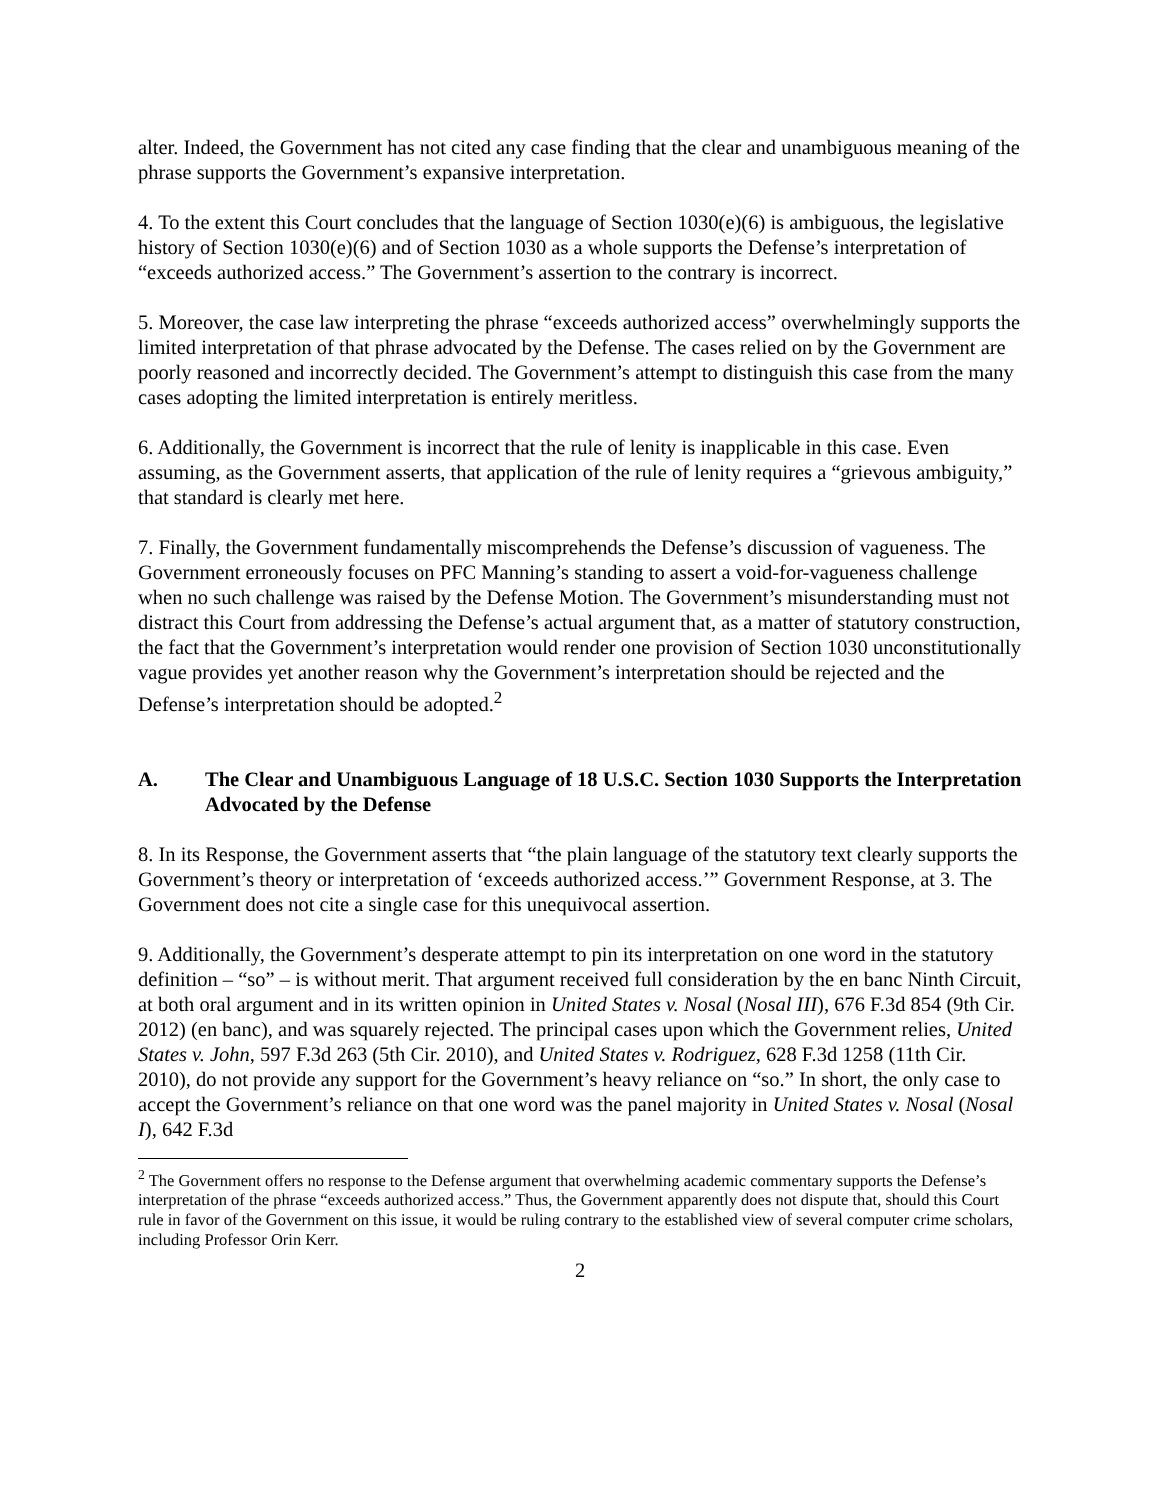alter. Indeed, the Government has not cited any case finding that the clear and unambiguous meaning of the phrase supports the Government’s expansive interpretation.
4. To the extent this Court concludes that the language of Section 1030(e)(6) is ambiguous, the legislative history of Section 1030(e)(6) and of Section 1030 as a whole supports the Defense’s interpretation of “exceeds authorized access.” The Government’s assertion to the contrary is incorrect.
5. Moreover, the case law interpreting the phrase “exceeds authorized access” overwhelmingly supports the limited interpretation of that phrase advocated by the Defense. The cases relied on by the Government are poorly reasoned and incorrectly decided. The Government’s attempt to distinguish this case from the many cases adopting the limited interpretation is entirely meritless.
6. Additionally, the Government is incorrect that the rule of lenity is inapplicable in this case. Even assuming, as the Government asserts, that application of the rule of lenity requires a “grievous ambiguity,” that standard is clearly met here.
7. Finally, the Government fundamentally miscomprehends the Defense’s discussion of vagueness. The Government erroneously focuses on PFC Manning’s standing to assert a void-for-vagueness challenge when no such challenge was raised by the Defense Motion. The Government’s misunderstanding must not distract this Court from addressing the Defense’s actual argument that, as a matter of statutory construction, the fact that the Government’s interpretation would render one provision of Section 1030 unconstitutionally vague provides yet another reason why the Government’s interpretation should be rejected and the Defense’s interpretation should be adopted.<sup>2</sup>
A. The Clear and Unambiguous Language of 18 U.S.C. Section 1030 Supports the Interpretation Advocated by the Defense
8. In its Response, the Government asserts that “the plain language of the statutory text clearly supports the Government’s theory or interpretation of ‘exceeds authorized access.’” Government Response, at 3. The Government does not cite a single case for this unequivocal assertion.
9. Additionally, the Government’s desperate attempt to pin its interpretation on one word in the statutory definition – “so” – is without merit. That argument received full consideration by the en banc Ninth Circuit, at both oral argument and in its written opinion in United States v. Nosal (Nosal III), 676 F.3d 854 (9th Cir. 2012) (en banc), and was squarely rejected. The principal cases upon which the Government relies, United States v. John, 597 F.3d 263 (5th Cir. 2010), and United States v. Rodriguez, 628 F.3d 1258 (11th Cir. 2010), do not provide any support for the Government’s heavy reliance on “so.” In short, the only case to accept the Government’s reliance on that one word was the panel majority in United States v. Nosal (Nosal I), 642 F.3d
<sup>2</sup> The Government offers no response to the Defense argument that overwhelming academic commentary supports the Defense’s interpretation of the phrase “exceeds authorized access.” Thus, the Government apparently does not dispute that, should this Court rule in favor of the Government on this issue, it would be ruling contrary to the established view of several computer crime scholars, including Professor Orin Kerr.
2